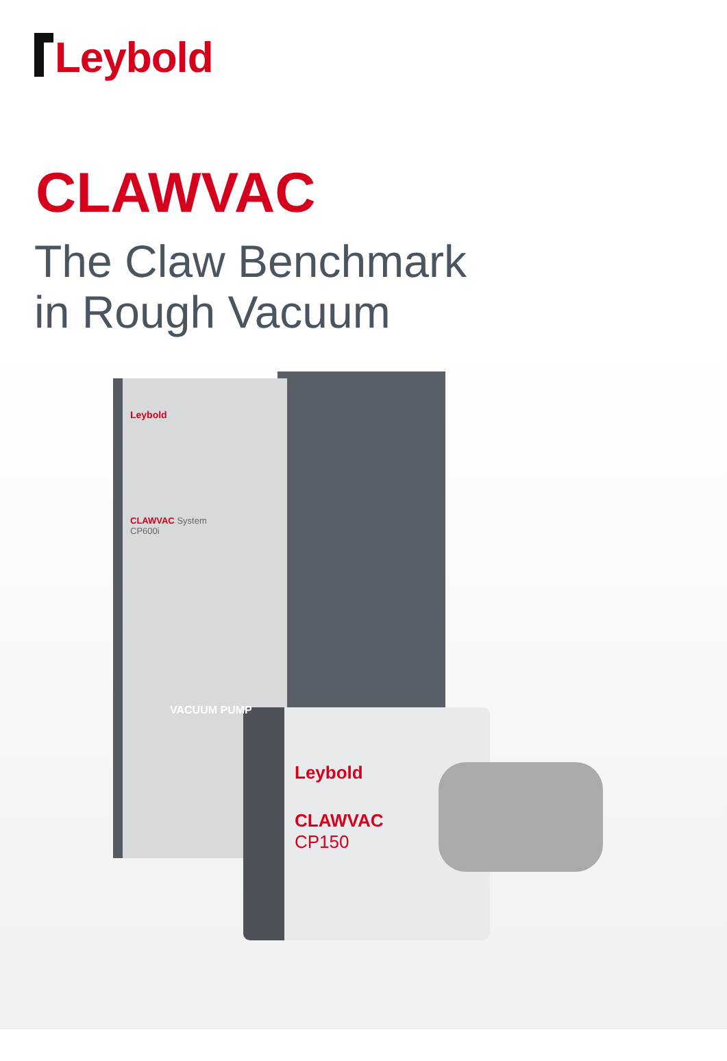Leybold
CLAWVAC
The Claw Benchmark
in Rough Vacuum
Leybold
CLAWVAC System
CP600i
VACUUM PUMP
Leybold
CLAWVAC
CP150